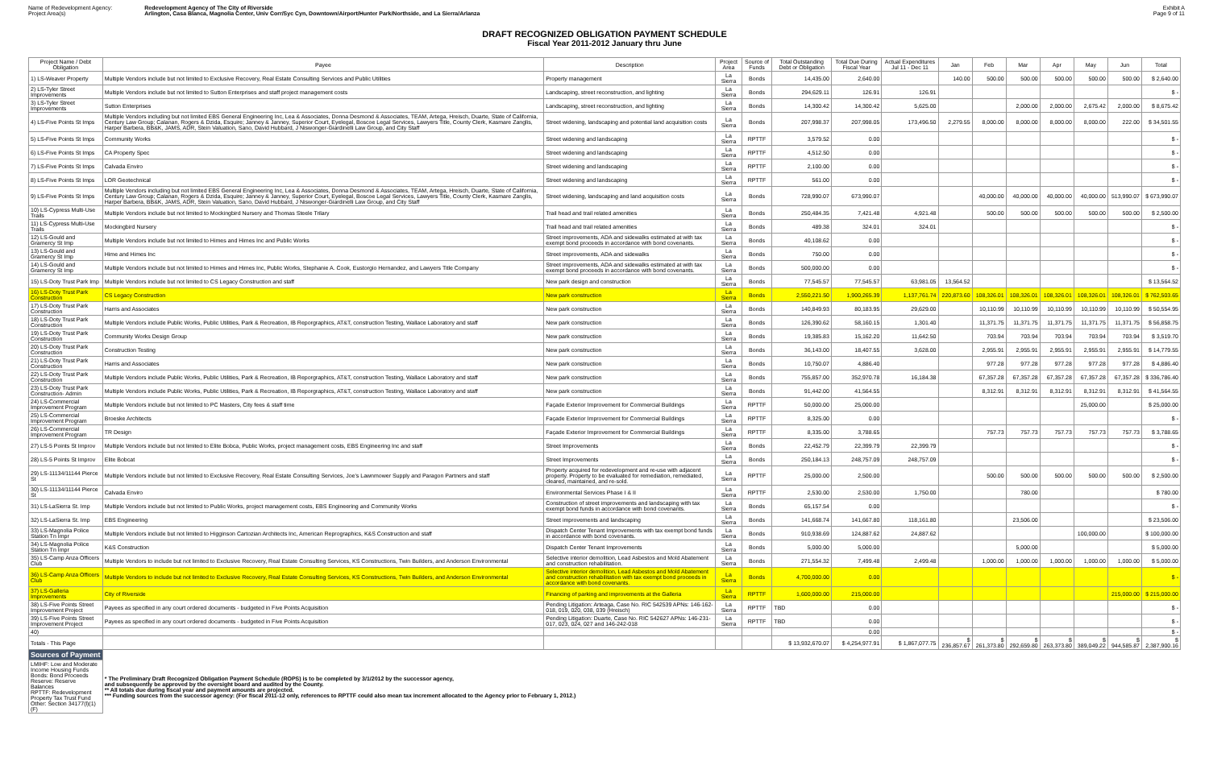Name of Redevelopment Agency:
Project Area(s)
Redevelopment Agency of The City of Riverside
Arlington, Casa Blanca, Magnolia Center, Univ Corr/Syc Cyn, Downtown/Airport/Hunter Park/Northside, and La Sierra/Arlanza
Exhibit A
Page 9 of 11
DRAFT RECOGNIZED OBLIGATION PAYMENT SCHEDULE
Fiscal Year 2011-2012 January thru June
| Project Name / Debt Obligation | Payee | Description | Project Area | Source of Funds | Total Outstanding Debt or Obligation | Total Due During Fiscal Year | Actual Expenditures Jul 11 - Dec 11 | Jan | Feb | Mar | Apr | May | Jun | Total |
| --- | --- | --- | --- | --- | --- | --- | --- | --- | --- | --- | --- | --- | --- | --- |
| 1) LS-Weaver Property | Multiple Vendors include but not limited to Exclusive Recovery, Real Estate Consulting Services and Public Utilities | Property management | La Sierra | Bonds | 14,435.00 | 2,640.00 | | 140.00 | 500.00 | 500.00 | 500.00 | 500.00 | 500.00 | $ 2,640.00 |
| 2) LS-Tyler Street Improvements | Multiple Vendors include but not limited to Sutton Enterprises and staff project management costs | Landscaping, street reconstruction, and lighting | La Sierra | Bonds | 294,629.11 | 126.91 | 126.91 | | | | | | | $ - |
| 3) LS-Tyler Street Improvements | Sutton Enterprises | Landscaping, street reconstruction, and lighting | La Sierra | Bonds | 14,300.42 | 14,300.42 | 5,625.00 | | | 2,000.00 | 2,000.00 | 2,675.42 | 2,000.00 | $ 8,675.42 |
| 4) LS-Five Points St Imps | Multiple Vendors including but not limited EBS General Engineering Inc, Lea & Associates, Donna Desmond & Associates, TEAM, Artega, Hreisch, Duarte, State of California, Century Law Group; Calanan, Rogers & Dzida, Esquire; Janney & Janney, Superior Court, Eyelegal, Boscoe Legal Services, Lawyers Title, County Clerk, Kasmare Zanglis, Harper Barbera, BB&K, JAMS, ADR, Stein Valuation, Sano, David Hubbard, J Niswonger-Giardinelli Law Group, and City Staff | Street widening, landscaping and potential land acquisition costs | La Sierra | Bonds | 207,998.37 | 207,998.05 | 173,496.50 | 2,279.55 | 8,000.00 | 8,000.00 | 8,000.00 | 8,000.00 | 222.00 | $ 34,501.55 |
| 5) LS-Five Points St Imps | Community Works | Street widening and landscaping | La Sierra | RPTTF | 3,579.52 | 0.00 | | | | | | | | $ - |
| 6) LS-Five Points St Imps | CA Property Spec | Street widening and landscaping | La Sierra | RPTTF | 4,512.50 | 0.00 | | | | | | | | $ - |
| 7) LS-Five Points St Imps | Calvada Enviro | Street widening and landscaping | La Sierra | RPTTF | 2,100.00 | 0.00 | | | | | | | | $ - |
| 8) LS-Five Points St Imps | LOR Geotechnical | Street widening and landscaping | La Sierra | RPTTF | 561.00 | 0.00 | | | | | | | | $ - |
| 9) LS-Five Points St Imps | Multiple Vendors including but not limited EBS General Engineering Inc, Lea & Associates, Donna Desmond & Associates, TEAM, Artega, Hreisch, Duarte, State of California, Century Law Group; Calanan, Rogers & Dzida, Esquire; Janney & Janney, Superior Court, Eyelegal, Boscoe Legal Services, Lawyers Title, County Clerk, Kasmare Zanglis, Harper Barbera, BB&K, JAMS, ADR, Stein Valuation, Sano, David Hubbard, J Niswonger-Giardinelli Law Group, and City Staff | Street widening, landscaping and land acquisition costs | La Sierra | Bonds | 728,990.07 | 673,990.07 | | | 40,000.00 | 40,000.00 | 40,000.00 | 40,000.00 | 513,990.07 | $ 673,990.07 |
| 10) LS-Cypress Multi-Use Trails | Multiple Vendors include but not limited to Mockingbird Nursery and Thomas Steele Trilary | Trail head and trail related amenities | La Sierra | Bonds | 250,484.35 | 7,421.48 | 4,921.48 | | 500.00 | 500.00 | 500.00 | 500.00 | 500.00 | $ 2,500.00 |
| 11) LS-Cypress Multi-Use Trails | Mockingbird Nursery | Trail head and trail related amenities | La Sierra | Bonds | 489.38 | 324.01 | 324.01 | | | | | | | $ - |
| 12) LS-Gould and Gramercy St Imp | Multiple Vendors include but not limited to Himes and Himes Inc and Public Works | Street improvements, ADA and sidewalks estimated at with tax exempt bond proceeds in accordance with bond covenants. | La Sierra | Bonds | 40,108.62 | 0.00 | | | | | | | | $ - |
| 13) LS-Gould and Gramercy St Imp | Hime and Himes Inc | Street improvements, ADA and sidewalks | La Sierra | Bonds | 750.00 | 0.00 | | | | | | | | $ - |
| 14) LS-Gould and Gramercy St Imp | Multiple Vendors include but not limited to Himes and Himes Inc, Public Works, Stephanie A. Cook, Eustorgio Hernandez, and Lawyers Title Company | Street improvements, ADA and sidewalks estimated at with tax exempt bond proceeds in accordance with bond covenants. | La Sierra | Bonds | 500,000.00 | 0.00 | | | | | | | | $ - |
| 15) LS-Doty Trust Park Imp | Multiple Vendors include but not limited to CS Legacy Construction and staff | New park design and construction | La Sierra | Bonds | 77,545.57 | 77,545.57 | 63,981.05 | 13,564.52 | | | | | | $ 13,564.52 |
| 16) LS-Doty Trust Park Construction | CS Legacy Construction | New park construction | La Sierra | Bonds | 2,550,221.50 | 1,900,265.39 | 1,137,761.74 | 220,873.60 | 108,326.01 | 108,326.01 | 108,326.01 | 108,326.01 | 108,326.01 | $ 762,503.65 |
| 17) LS-Doty Trust Park Construction | Harris and Associates | New park construction | La Sierra | Bonds | 140,849.93 | 80,183.95 | 29,629.00 | | 10,110.99 | 10,110.99 | 10,110.99 | 10,110.99 | 10,110.99 | $ 50,554.95 |
| 18) LS-Doty Trust Park Construction | Multiple Vendors include Public Works, Public Utilities, Park & Recreation, IB Reporgraphics, AT&T, construction Testing, Wallace Laboratory and staff | New park construction | La Sierra | Bonds | 126,390.62 | 58,160.15 | 1,301.40 | | 11,371.75 | 11,371.75 | 11,371.75 | 11,371.75 | 11,371.75 | $ 56,858.75 |
| 19) LS-Doty Trust Park Construction | Community Works Design Group | New park construction | La Sierra | Bonds | 19,385.83 | 15,162.20 | 11,642.50 | | 703.94 | 703.94 | 703.94 | 703.94 | 703.94 | $ 3,519.70 |
| 20) LS-Doty Trust Park Construction | Construction Testing | New park construction | La Sierra | Bonds | 36,143.00 | 18,407.55 | 3,628.00 | | 2,955.91 | 2,955.91 | 2,955.91 | 2,955.91 | 2,955.91 | $ 14,779.55 |
| 21) LS-Doty Trust Park Construction | Harris and Associates | New park construction | La Sierra | Bonds | 10,750.07 | 4,886.40 | | | 977.28 | 977.28 | 977.28 | 977.28 | 977.28 | $ 4,886.40 |
| 22) LS-Doty Trust Park Construction | Multiple Vendors include Public Works, Public Utilities, Park & Recreation, IB Reporgraphics, AT&T, construction Testing, Wallace Laboratory and staff | New park construction | La Sierra | Bonds | 755,857.00 | 352,970.78 | 16,184.38 | | 67,357.28 | 67,357.28 | 67,357.28 | 67,357.28 | 67,357.28 | $ 336,786.40 |
| 23) LS-Doty Trust Park Construction- Admin | Multiple Vendors include Public Works, Public Utilities, Park & Recreation, IB Reporgraphics, AT&T, construction Testing, Wallace Laboratory and staff | New park construction | La Sierra | Bonds | 91,442.00 | 41,564.55 | | | 8,312.91 | 8,312.91 | 8,312.91 | 8,312.91 | 8,312.91 | $ 41,564.55 |
| 24) LS-Commercial Improvement Program | Multiple Vendors include but not limited to PC Masters, City fees & staff time | Façade Exterior Improvement for Commercial Buildings | La Sierra | RPTTF | 50,000.00 | 25,000.00 | | | | | | 25,000.00 | | $ 25,000.00 |
| 25) LS-Commercial Improvement Program | Broeske Architects | Façade Exterior Improvement for Commercial Buildings | La Sierra | RPTTF | 8,325.00 | 0.00 | | | | | | | | $ - |
| 26) LS-Commercial Improvement Program | TR Design | Façade Exterior Improvement for Commercial Buildings | La Sierra | RPTTF | 8,335.00 | 3,788.65 | | | 757.73 | 757.73 | 757.73 | 757.73 | 757.73 | $ 3,788.65 |
| 27) LS-5 Points St Improv | Multiple Vendors include but not limited to Elite Bobca, Public Works, project management costs, EBS Engineering Inc and staff | Street Improvements | La Sierra | Bonds | 22,452.79 | 22,399.79 | 22,399.79 | | | | | | | $ - |
| 28) LS-5 Points St Improv | Elite Bobcat | Street Improvements | La Sierra | Bonds | 250,184.13 | 248,757.09 | 248,757.09 | | | | | | | $ - |
| 29) LS-11134/11144 Pierce St | Multiple Vendors include but not limited to Exclusive Recovery, Real Estate Consulting Services, Joe's Lawnmower Supply and Paragon Partners and staff | Property acquired for redevelopment and re-use with adjacent property. Property to be evaluated for remediation, remediated, cleared, maintained, and re-sold. | La Sierra | RPTTF | 25,000.00 | 2,500.00 | | | 500.00 | 500.00 | 500.00 | 500.00 | 500.00 | $ 2,500.00 |
| 30) LS-11134/11144 Pierce St | Calvada Enviro | Environmental Services Phase I & II | La Sierra | RPTTF | 2,530.00 | 2,530.00 | 1,750.00 | | | 780.00 | | | | $ 780.00 |
| 31) LS-LaSierra St. Imp | Multiple Vendors include but not limited to Public Works, project management costs, EBS Engineering and Community Works | Construction of street improvements and landscaping with tax exempt bond funds in accordance with bond covenants. | La Sierra | Bonds | 65,157.54 | 0.00 | | | | | | | | $ - |
| 32) LS-LaSierra St. Imp | EBS Engineering | Street improvements and landscaping | La Sierra | Bonds | 141,668.74 | 141,667.80 | 118,161.80 | | | 23,506.00 | | | | $ 23,506.00 |
| 33) LS-Magnolia Police Station Tn Impr | Multiple Vendors include but not limited to Higginson Cartozian Architects Inc, American Reprographics, K&S Construction and staff | Dispatch Center Tenant Improvements with tax exempt bond funds in accordance with bond covenants. | La Sierra | Bonds | 910,938.69 | 124,887.62 | 24,887.62 | | | | | 100,000.00 | | $ 100,000.00 |
| 34) LS-Magnolia Police Station Tn Impr | K&S Construction | Dispatch Center Tenant Improvements | La Sierra | Bonds | 5,000.00 | 5,000.00 | | | | 5,000.00 | | | | $ 5,000.00 |
| 35) LS-Camp Anza Officers Club | Multiple Vendors to include but not limited to Exclusive Recovery, Real Estate Consulting Services, KS Constructions, Twin Builders, and Anderson Environmental | Selective interior demolition, Lead Asbestos and Mold Abatement and construction rehabilitation. | La Sierra | Bonds | 271,554.32 | 7,499.48 | 2,499.48 | | 1,000.00 | 1,000.00 | 1,000.00 | 1,000.00 | 1,000.00 | $ 5,000.00 |
| 36) LS-Camp Anza Officers Club | Multiple Vendors to include but not limited to Exclusive Recovery, Real Estate Consulting Services, KS Constructions, Twin Builders, and Anderson Environmental | Selective interior demolition, Lead Asbestos and Mold Abatement and construction rehabilitation with tax exempt bond proceeds in accordance with bond covenants. | La Sierra | Bonds | 4,700,000.00 | 0.00 | | | | | | | | $ - |
| 37) LS-Galleria Improvements | City of Riverside | Financing of parking and improvements at the Galleria | La Sierra | RPTTF | 1,600,000.00 | 215,000.00 | | | | | | | 215,000.00 | $ 215,000.00 |
| 38) LS-Five Points Street Improvement Project | Payees as specified in any court ordered documents - budgeted in Five Points Acquisition | Pending Litigation: Arteaga, Case No. RIC 542539 APNs: 146-162-018, 019, 020, 038, 039 (Hreisch) | La Sierra | RPTTF | TBD | 0.00 | | | | | | | | $ - |
| 39) LS-Five Points Street Improvement Project | Payees as specified in any court ordered documents - budgeted in Five Points Acquisition | Pending Litigation: Duarte, Case No. RIC 542627 APNs: 146-231-017, 023, 024, 027 and 146-242-018 | La Sierra | RPTTF | TBD | 0.00 | | | | | | | | $ - |
| 40) | | | | | | 0.00 | | | | | | | | $ - |
| Totals - This Page | | | | | $ 13,932,670.07 | $ 4,254,977.91 | $ 1,867,077.75 | $ 236,857.67 | $ 261,373.80 | $ 292,659.80 | $ 263,373.80 | $ 389,049.22 | $ 944,585.87 | $ 2,387,900.16 |
| Sources of Payment | | | | | | | | | | | | | | |
| LMIHF: Low and Moderate Income Housing Funds Bonds: Bond Proceeds Reserve: Reserve Balances RPTTF: Redevelopment Property Tax Trust Fund Other: Section 34177(l)(1)(F) | * The Preliminary Draft Recognized Obligation Payment Schedule (ROPS) is to be completed by 3/1/2012 by the successor agency, and subsequently be approved by the oversight board and audited by the County. ** All totals due during fiscal year and payment amounts are projected. *** Funding sources from the successor agency: (For fiscal 2011-12 only, references to RPTTF could also mean tax increment allocated to the Agency prior to February 1, 2012.) | | | | | | | | | | | | | |